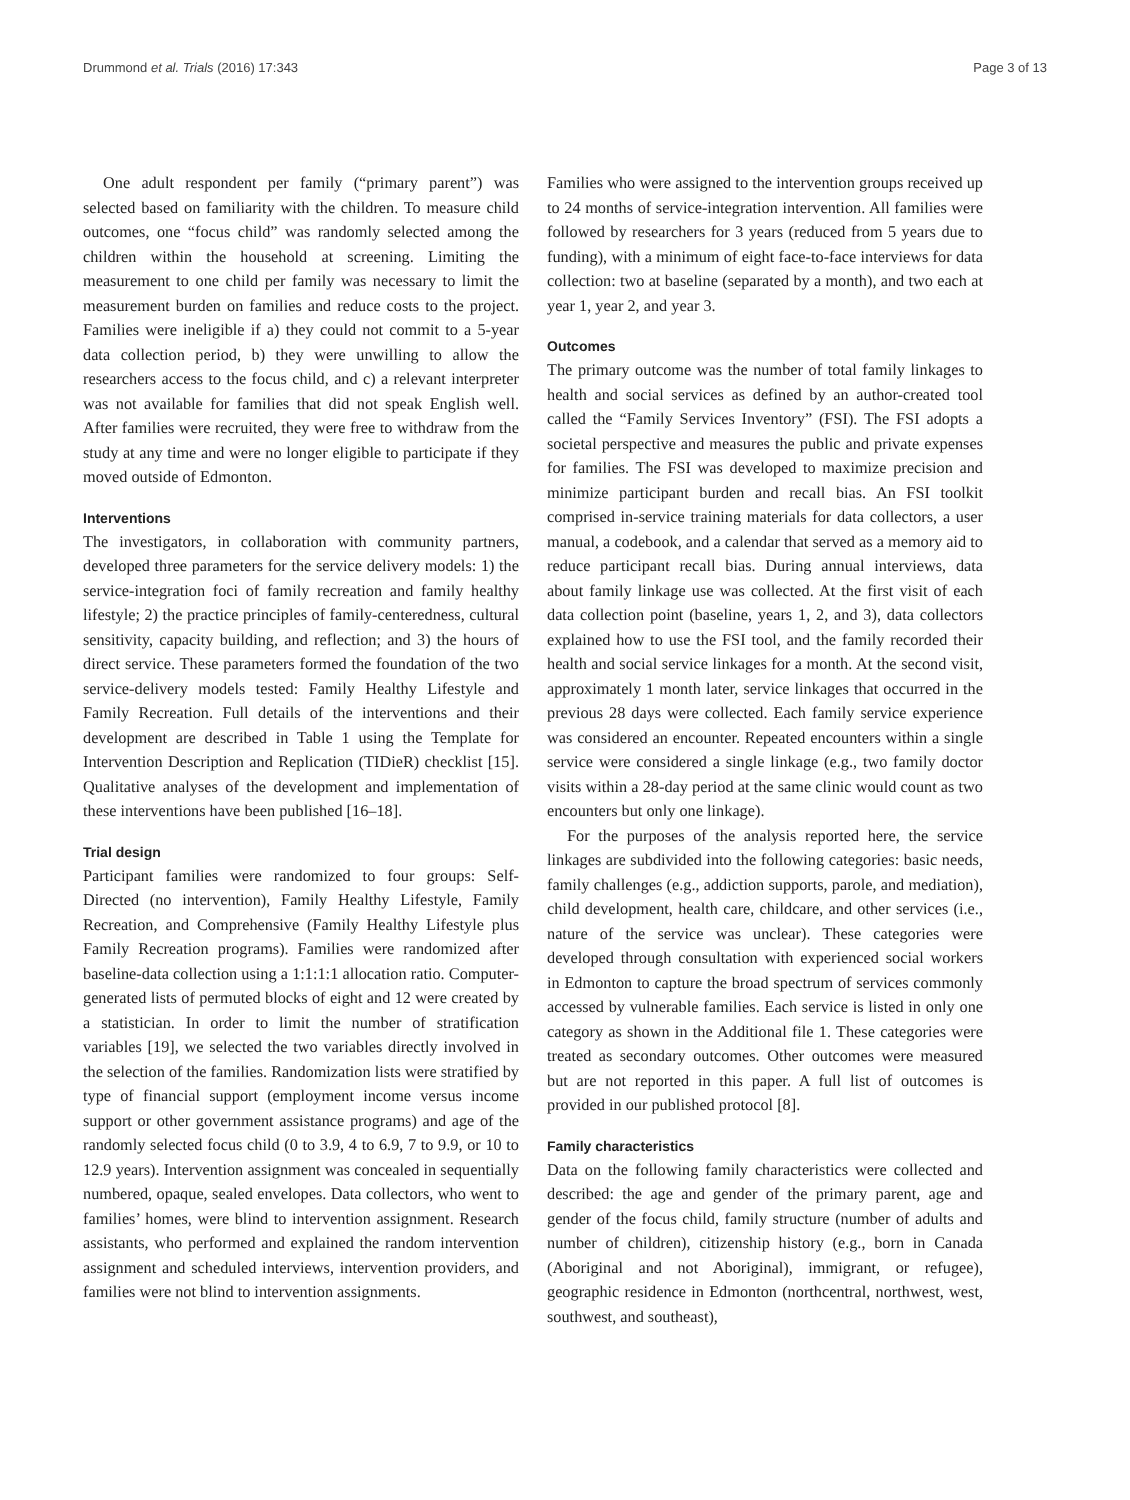Drummond et al. Trials (2016) 17:343 Page 3 of 13
One adult respondent per family (“primary parent”) was selected based on familiarity with the children. To measure child outcomes, one “focus child” was randomly selected among the children within the household at screening. Limiting the measurement to one child per family was necessary to limit the measurement burden on families and reduce costs to the project. Families were ineligible if a) they could not commit to a 5-year data collection period, b) they were unwilling to allow the researchers access to the focus child, and c) a relevant interpreter was not available for families that did not speak English well. After families were recruited, they were free to withdraw from the study at any time and were no longer eligible to participate if they moved outside of Edmonton.
Interventions
The investigators, in collaboration with community partners, developed three parameters for the service delivery models: 1) the service-integration foci of family recreation and family healthy lifestyle; 2) the practice principles of family-centeredness, cultural sensitivity, capacity building, and reflection; and 3) the hours of direct service. These parameters formed the foundation of the two service-delivery models tested: Family Healthy Lifestyle and Family Recreation. Full details of the interventions and their development are described in Table 1 using the Template for Intervention Description and Replication (TIDieR) checklist [15]. Qualitative analyses of the development and implementation of these interventions have been published [16–18].
Trial design
Participant families were randomized to four groups: Self-Directed (no intervention), Family Healthy Lifestyle, Family Recreation, and Comprehensive (Family Healthy Lifestyle plus Family Recreation programs). Families were randomized after baseline-data collection using a 1:1:1:1 allocation ratio. Computer-generated lists of permuted blocks of eight and 12 were created by a statistician. In order to limit the number of stratification variables [19], we selected the two variables directly involved in the selection of the families. Randomization lists were stratified by type of financial support (employment income versus income support or other government assistance programs) and age of the randomly selected focus child (0 to 3.9, 4 to 6.9, 7 to 9.9, or 10 to 12.9 years). Intervention assignment was concealed in sequentially numbered, opaque, sealed envelopes. Data collectors, who went to families’ homes, were blind to intervention assignment. Research assistants, who performed and explained the random intervention assignment and scheduled interviews, intervention providers, and families were not blind to intervention assignments.
Families who were assigned to the intervention groups received up to 24 months of service-integration intervention. All families were followed by researchers for 3 years (reduced from 5 years due to funding), with a minimum of eight face-to-face interviews for data collection: two at baseline (separated by a month), and two each at year 1, year 2, and year 3.
Outcomes
The primary outcome was the number of total family linkages to health and social services as defined by an author-created tool called the “Family Services Inventory” (FSI). The FSI adopts a societal perspective and measures the public and private expenses for families. The FSI was developed to maximize precision and minimize participant burden and recall bias. An FSI toolkit comprised in-service training materials for data collectors, a user manual, a codebook, and a calendar that served as a memory aid to reduce participant recall bias. During annual interviews, data about family linkage use was collected. At the first visit of each data collection point (baseline, years 1, 2, and 3), data collectors explained how to use the FSI tool, and the family recorded their health and social service linkages for a month. At the second visit, approximately 1 month later, service linkages that occurred in the previous 28 days were collected. Each family service experience was considered an encounter. Repeated encounters within a single service were considered a single linkage (e.g., two family doctor visits within a 28-day period at the same clinic would count as two encounters but only one linkage).
For the purposes of the analysis reported here, the service linkages are subdivided into the following categories: basic needs, family challenges (e.g., addiction supports, parole, and mediation), child development, health care, childcare, and other services (i.e., nature of the service was unclear). These categories were developed through consultation with experienced social workers in Edmonton to capture the broad spectrum of services commonly accessed by vulnerable families. Each service is listed in only one category as shown in the Additional file 1. These categories were treated as secondary outcomes. Other outcomes were measured but are not reported in this paper. A full list of outcomes is provided in our published protocol [8].
Family characteristics
Data on the following family characteristics were collected and described: the age and gender of the primary parent, age and gender of the focus child, family structure (number of adults and number of children), citizenship history (e.g., born in Canada (Aboriginal and not Aboriginal), immigrant, or refugee), geographic residence in Edmonton (northcentral, northwest, west, southwest, and southeast),